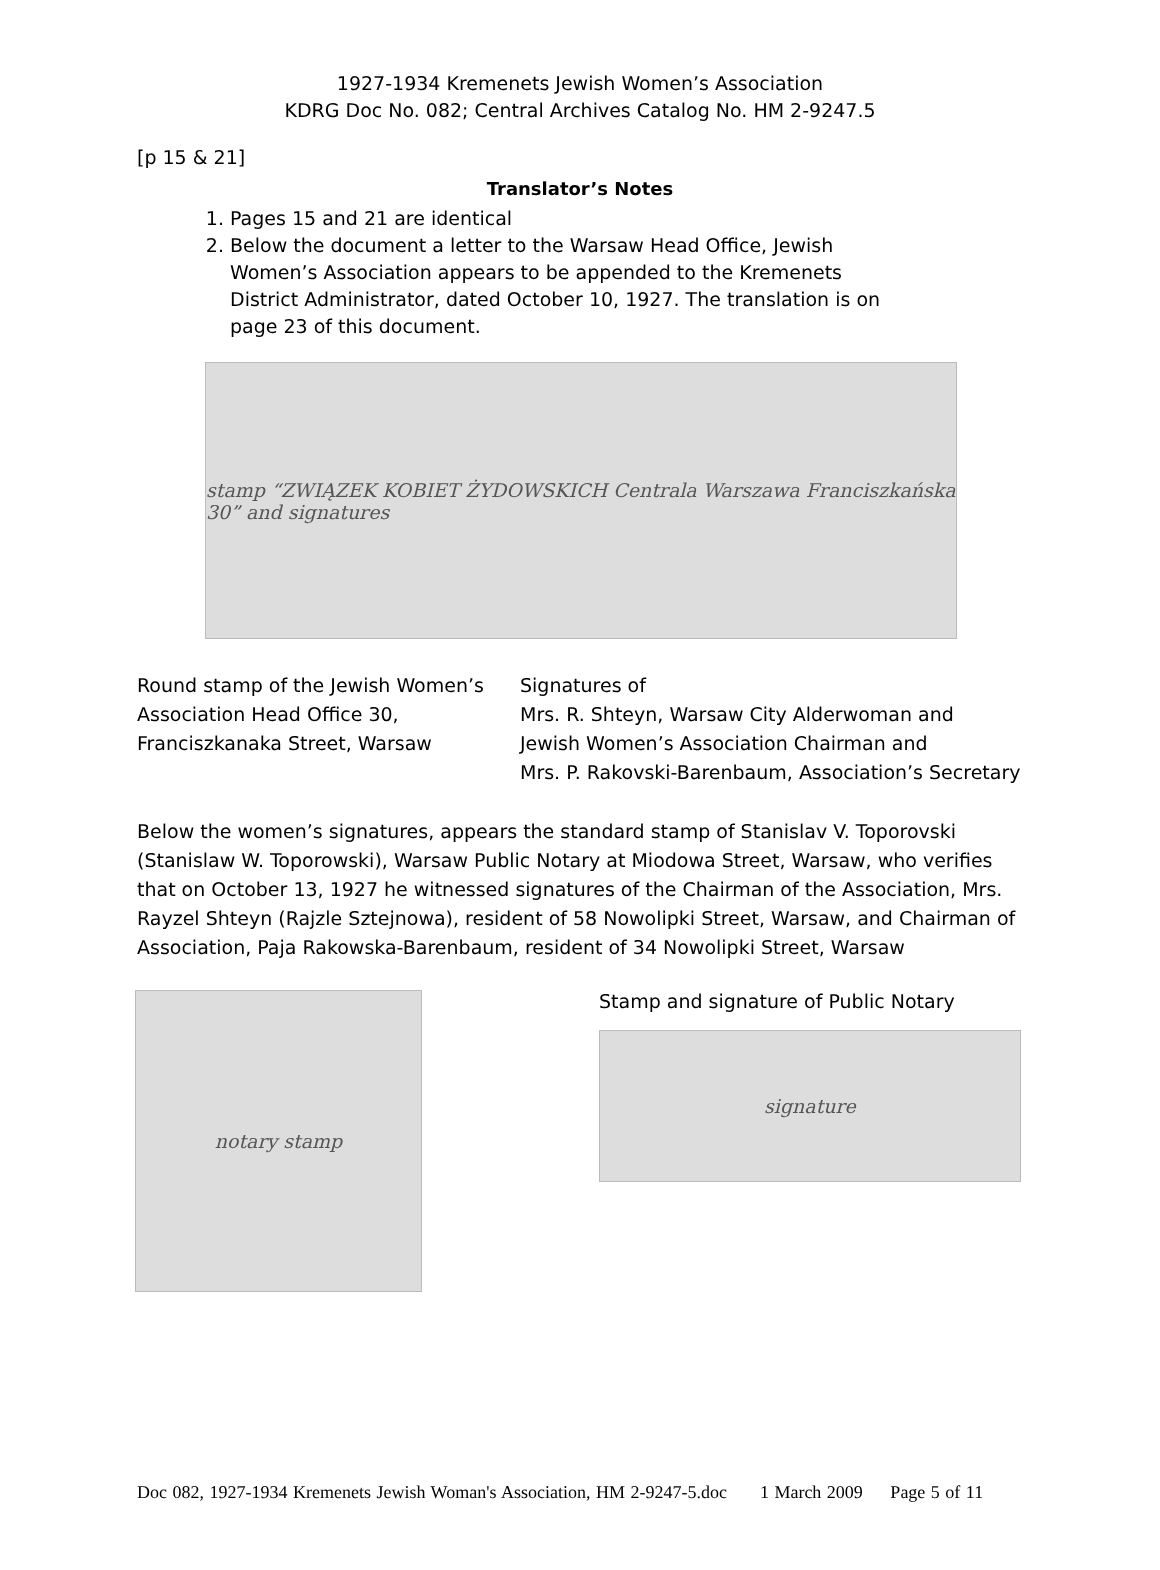1927-1934 Kremenets Jewish Women’s Association
KDRG Doc No. 082; Central Archives Catalog No. HM 2-9247.5
[p 15 & 21]
Translator’s Notes
1. Pages 15 and 21 are identical
2. Below the document a letter to the Warsaw Head Office, Jewish Women’s Association appears to be appended to the Kremenets District Administrator, dated October 10, 1927. The translation is on page 23 of this document.
stamp “ZWIĄZEK KOBIET ŻYDOWSKICH Centrala Warszawa Franciszkańska 30” and signatures
Round stamp of the Jewish Women’s Association Head Office 30, Franciszkanaka Street, Warsaw
Signatures of
Mrs. R. Shteyn, Warsaw City Alderwoman and
Jewish Women’s Association Chairman and
Mrs. P. Rakovski-Barenbaum, Association’s Secretary
Below the women’s signatures, appears the standard stamp of Stanislav V. Toporovski (Stanislaw W. Toporowski), Warsaw Public Notary at Miodowa Street, Warsaw, who verifies that on October 13, 1927 he witnessed signatures of the Chairman of the Association, Mrs. Rayzel Shteyn (Rajzle Sztejnowa), resident of 58 Nowolipki Street, Warsaw, and Chairman of Association, Paja Rakowska-Barenbaum, resident of 34 Nowolipki Street, Warsaw
notary stamp
Stamp and signature of Public Notary
signature
Doc 082, 1927-1934 Kremenets Jewish Woman's Association, HM 2-9247-5.doc 1 March 2009 Page 5 of 11